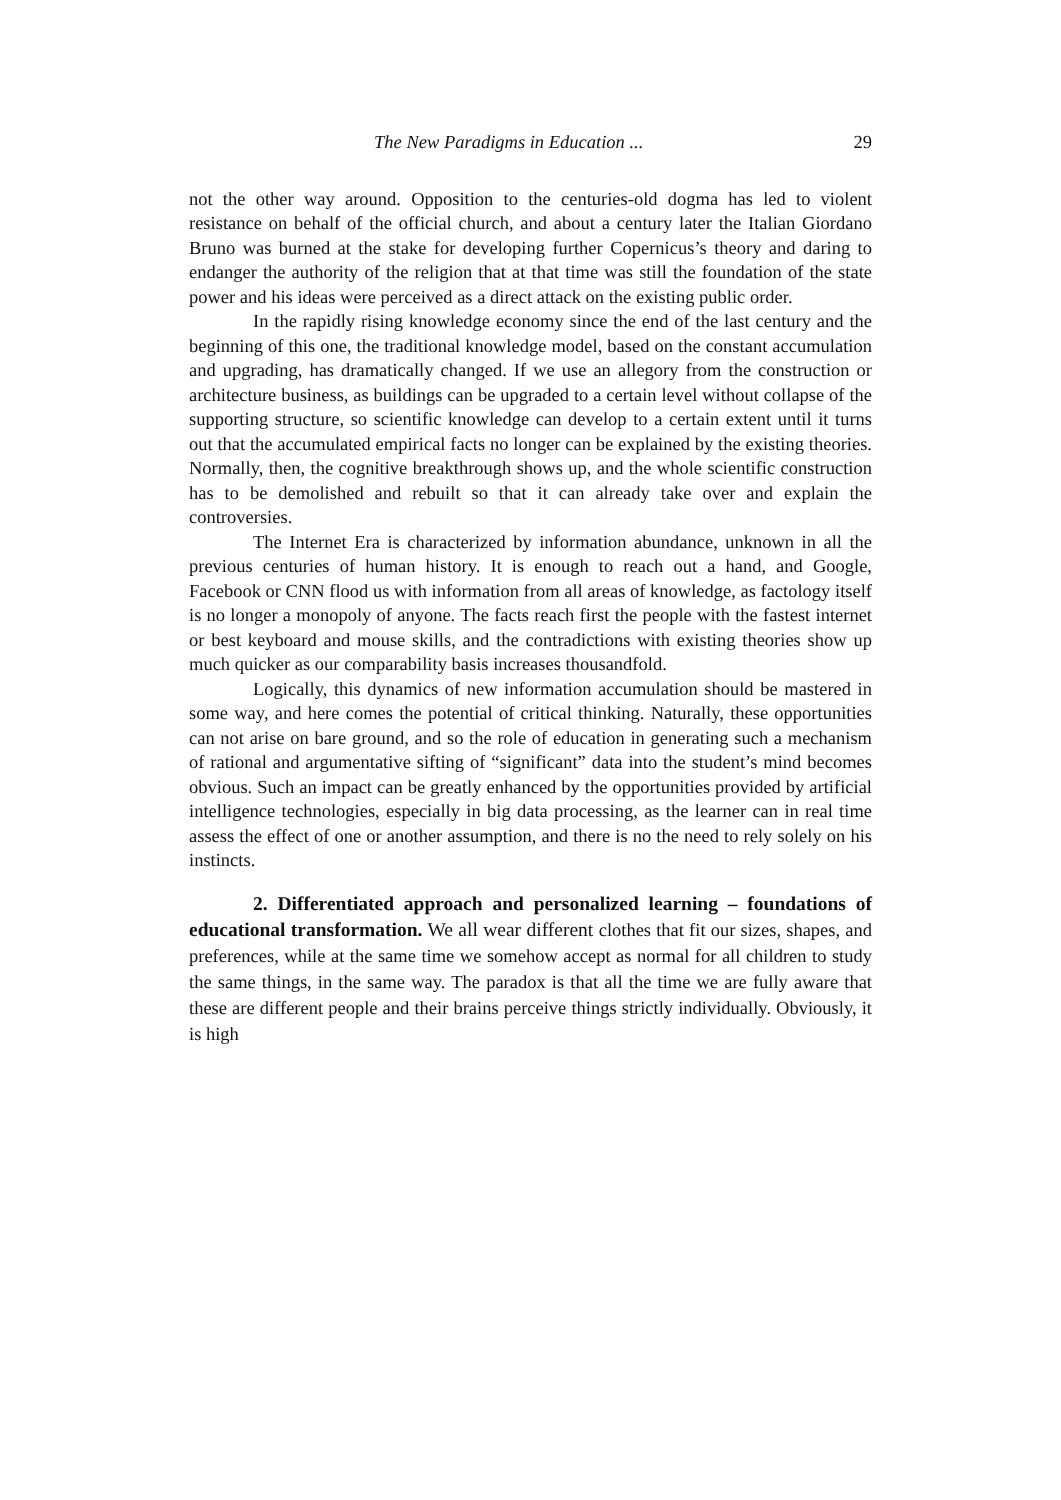The New Paradigms in Education ... 29
not the other way around. Opposition to the centuries-old dogma has led to violent resistance on behalf of the official church, and about a century later the Italian Giordano Bruno was burned at the stake for developing further Copernicus’s theory and daring to endanger the authority of the religion that at that time was still the foundation of the state power and his ideas were perceived as a direct attack on the existing public order.
In the rapidly rising knowledge economy since the end of the last century and the beginning of this one, the traditional knowledge model, based on the constant accumulation and upgrading, has dramatically changed. If we use an allegory from the construction or architecture business, as buildings can be upgraded to a certain level without collapse of the supporting structure, so scientific knowledge can develop to a certain extent until it turns out that the accumulated empirical facts no longer can be explained by the existing theories. Normally, then, the cognitive breakthrough shows up, and the whole scientific construction has to be demolished and rebuilt so that it can already take over and explain the controversies.
The Internet Era is characterized by information abundance, unknown in all the previous centuries of human history. It is enough to reach out a hand, and Google, Facebook or CNN flood us with information from all areas of knowledge, as factology itself is no longer a monopoly of anyone. The facts reach first the people with the fastest internet or best keyboard and mouse skills, and the contradictions with existing theories show up much quicker as our comparability basis increases thousandfold.
Logically, this dynamics of new information accumulation should be mastered in some way, and here comes the potential of critical thinking. Naturally, these opportunities can not arise on bare ground, and so the role of education in generating such a mechanism of rational and argumentative sifting of “significant” data into the student’s mind becomes obvious. Such an impact can be greatly enhanced by the opportunities provided by artificial intelligence technologies, especially in big data processing, as the learner can in real time assess the effect of one or another assumption, and there is no the need to rely solely on his instincts.
2. Differentiated approach and personalized learning – foundations of educational transformation. We all wear different clothes that fit our sizes, shapes, and preferences, while at the same time we somehow accept as normal for all children to study the same things, in the same way. The paradox is that all the time we are fully aware that these are different people and their brains perceive things strictly individually. Obviously, it is high